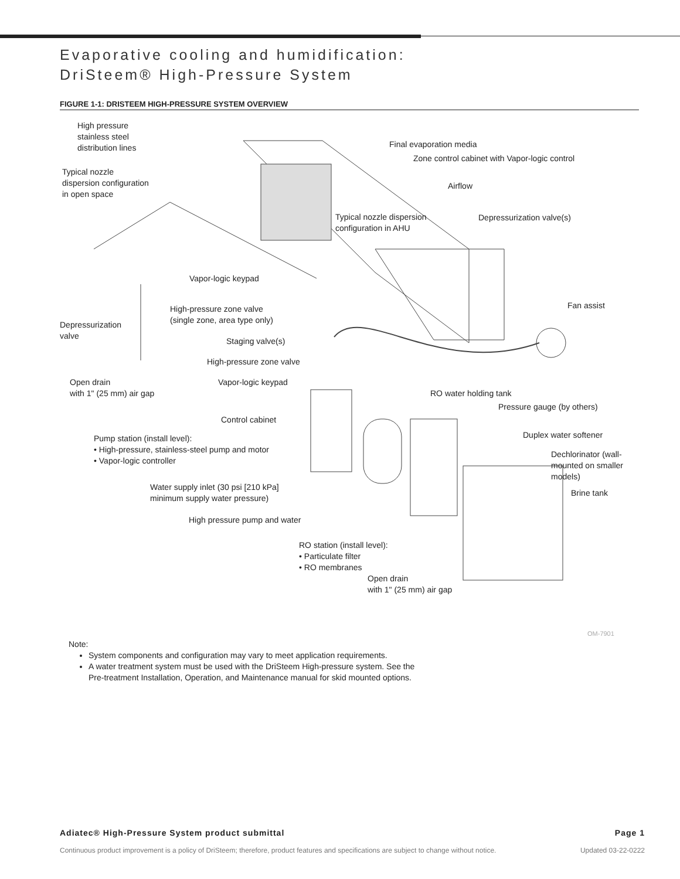Evaporative cooling and humidification:
DriSteem® High-Pressure System
FIGURE 1-1: DRISTEEM HIGH-PRESSURE SYSTEM OVERVIEW
High pressure
stainless steel
distribution lines
Final evaporation media
Zone control cabinet with Vapor-logic control
Typical nozzle
dispersion configuration
in open space
Airflow
Typical nozzle dispersion
configuration in AHU
Depressurization valve(s)
Vapor-logic keypad
Fan assist
High-pressure zone valve
(single zone, area type only)
Depressurization
valve
Staging valve(s)
High-pressure zone valve
Open drain
with 1" (25 mm) air gap
Vapor-logic keypad
RO water holding tank
Pressure gauge (by others)
Control cabinet
Duplex water softener
Pump station (install level):
• High-pressure, stainless-steel pump and motor
• Vapor-logic controller
Dechlorinator (wall-
mounted on smaller
models)
Water supply inlet (30 psi [210 kPa]
minimum supply water pressure)
Brine tank
High pressure pump and water
RO station (install level):
• Particulate filter
• RO membranes
Open drain
with 1" (25 mm) air gap
OM-7901
Note:
System components and configuration may vary to meet application requirements.
A water treatment system must be used with the DriSteem High-pressure system. See the Pre-treatment Installation, Operation, and Maintenance manual for skid mounted options.
Adiatec® High-Pressure System product submittal Page 1
Continuous product improvement is a policy of DriSteem; therefore, product features and specifications are subject to change without notice. Updated 03-22-0222